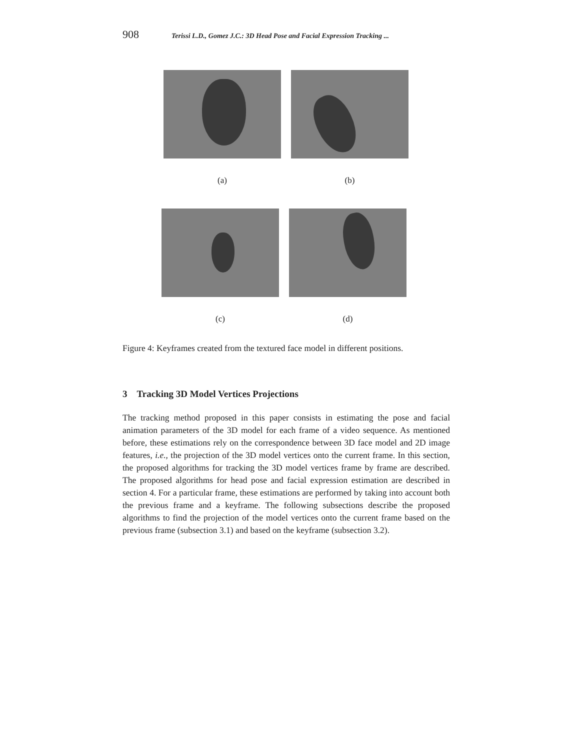908 Terissi L.D., Gomez J.C.: 3D Head Pose and Facial Expression Tracking ...
(a) (b)
(c) (d)
Figure 4: Keyframes created from the textured face model in different positions.
3 Tracking 3D Model Vertices Projections
The tracking method proposed in this paper consists in estimating the pose and facial animation parameters of the 3D model for each frame of a video sequence. As mentioned before, these estimations rely on the correspondence between 3D face model and 2D image features, i.e., the projection of the 3D model vertices onto the current frame. In this section, the proposed algorithms for tracking the 3D model vertices frame by frame are described. The proposed algorithms for head pose and facial expression estimation are described in section 4. For a particular frame, these estimations are performed by taking into account both the previous frame and a keyframe. The following subsections describe the proposed algorithms to find the projection of the model vertices onto the current frame based on the previous frame (subsection 3.1) and based on the keyframe (subsection 3.2).